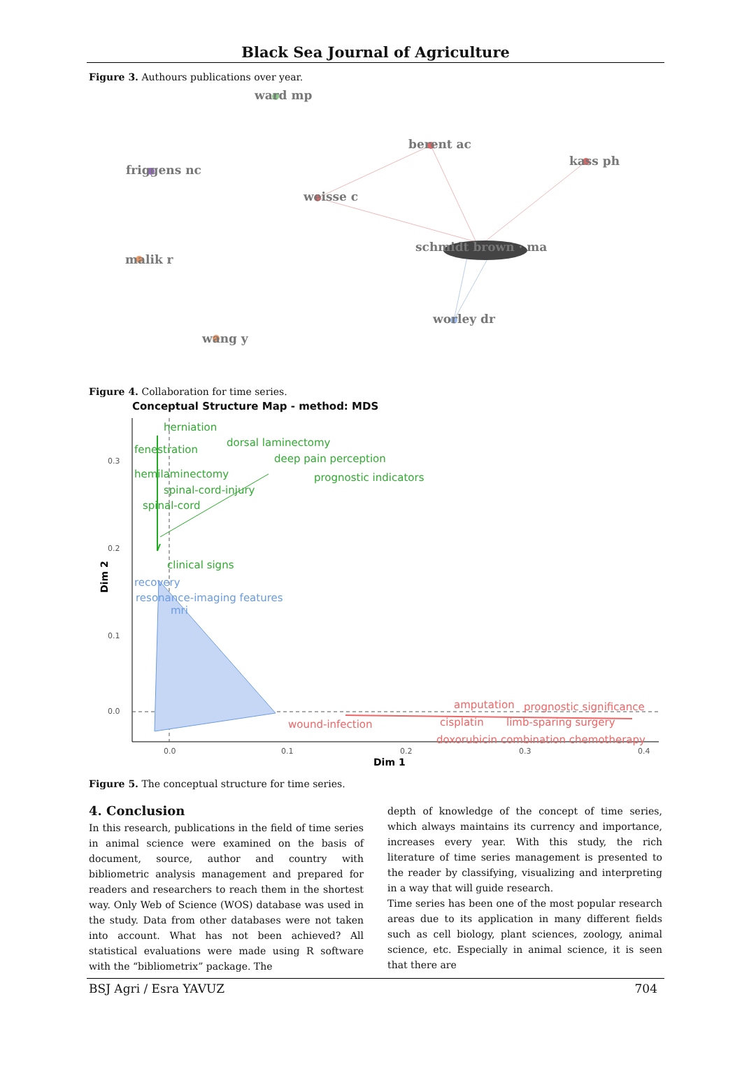Black Sea Journal of Agriculture
Figure 3. Authours publications over year.
ward mp
berent ac
kass ph
friggens nc
weisse c
schmidt brown · ma
malik r
worley dr
wang y
Figure 4. Collaboration for time series.
Conceptual Structure Map - method: MDS
0.3
0.2
0.1
0.0
0.0
0.1
0.2
0.3
0.4
Dim 1
Dim 2
herniation
dorsal laminectomy
fenestration
deep pain perception
hemilaminectomy
prognostic indicators
spinal-cord-injury
spinal-cord
clinical signs
recovery
resonance-imaging features
mri
amputation
prognostic significance
wound-infection
cisplatin
limb-sparing surgery
doxorubicin combination chemotherapy
Figure 5. The conceptual structure for time series.
4. Conclusion
In this research, publications in the field of time series in animal science were examined on the basis of document, source, author and country with bibliometric analysis management and prepared for readers and researchers to reach them in the shortest way. Only Web of Science (WOS) database was used in the study. Data from other databases were not taken into account. What has not been achieved? All statistical evaluations were made using R software with the “bibliometrix” package. The
depth of knowledge of the concept of time series, which always maintains its currency and importance, increases every year. With this study, the rich literature of time series management is presented to the reader by classifying, visualizing and interpreting in a way that will guide research.
Time series has been one of the most popular research areas due to its application in many different fields such as cell biology, plant sciences, zoology, animal science, etc. Especially in animal science, it is seen that there are
BSJ Agri / Esra YAVUZ 704